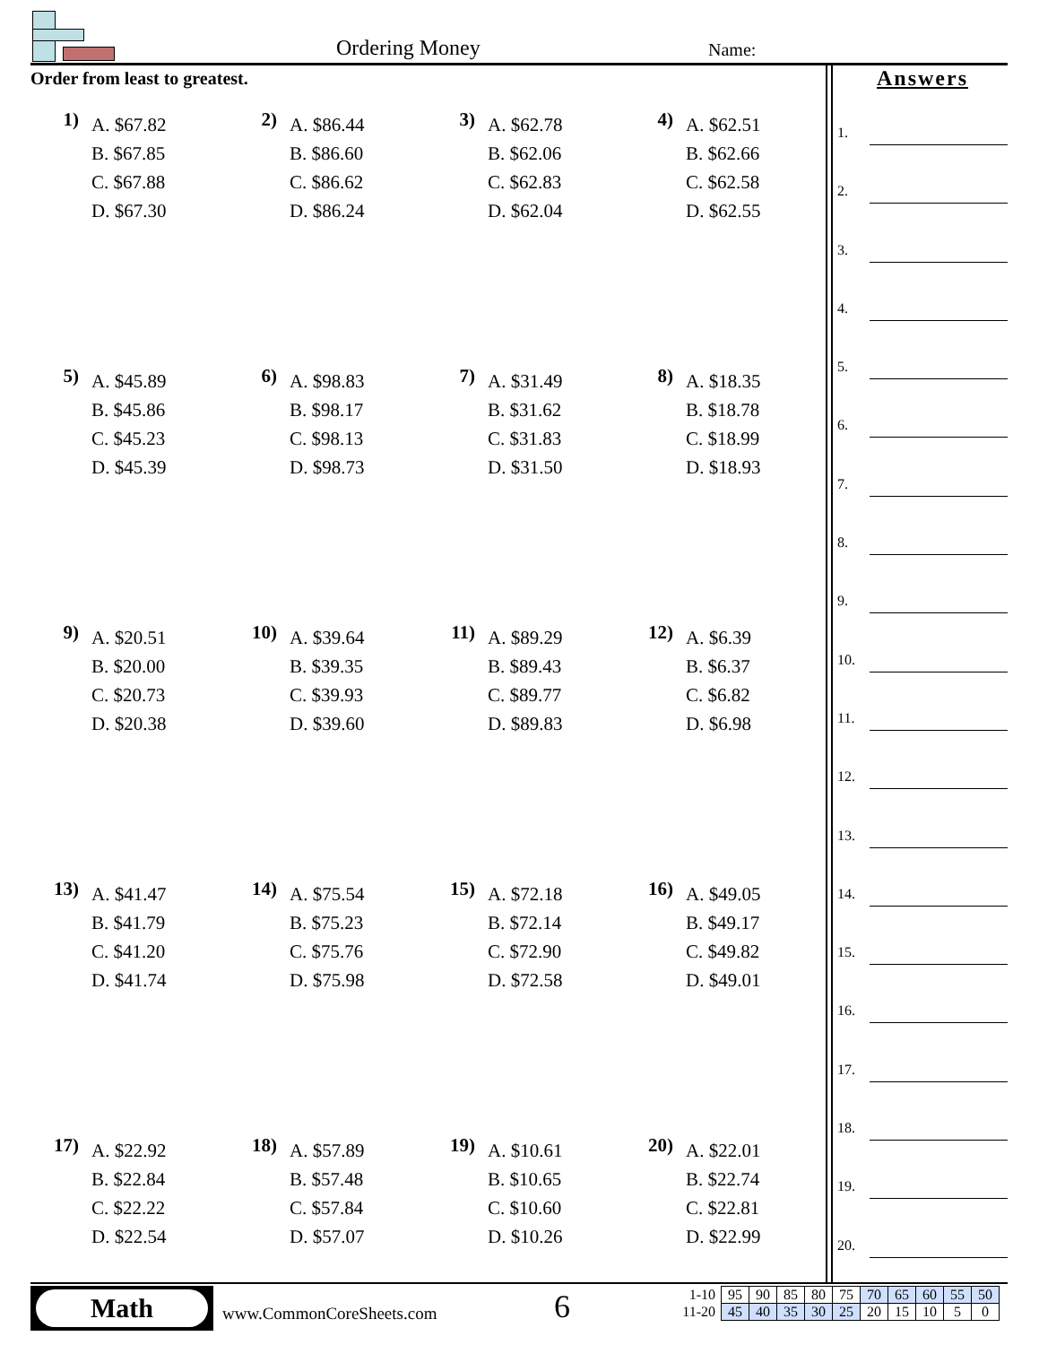Ordering Money Name:
Order from least to greatest.
1)
A. $67.82
B. $67.85
C. $67.88
D. $67.30
2)
A. $86.44
B. $86.60
C. $86.62
D. $86.24
3)
A. $62.78
B. $62.06
C. $62.83
D. $62.04
4)
A. $62.51
B. $62.66
C. $62.58
D. $62.55
5)
A. $45.89
B. $45.86
C. $45.23
D. $45.39
6)
A. $98.83
B. $98.17
C. $98.13
D. $98.73
7)
A. $31.49
B. $31.62
C. $31.83
D. $31.50
8)
A. $18.35
B. $18.78
C. $18.99
D. $18.93
9)
A. $20.51
B. $20.00
C. $20.73
D. $20.38
10)
A. $39.64
B. $39.35
C. $39.93
D. $39.60
11)
A. $89.29
B. $89.43
C. $89.77
D. $89.83
12)
A. $6.39
B. $6.37
C. $6.82
D. $6.98
13)
A. $41.47
B. $41.79
C. $41.20
D. $41.74
14)
A. $75.54
B. $75.23
C. $75.76
D. $75.98
15)
A. $72.18
B. $72.14
C. $72.90
D. $72.58
16)
A. $49.05
B. $49.17
C. $49.82
D. $49.01
17)
A. $22.92
B. $22.84
C. $22.22
D. $22.54
18)
A. $57.89
B. $57.48
C. $57.84
D. $57.07
19)
A. $10.61
B. $10.65
C. $10.60
D. $10.26
20)
A. $22.01
B. $22.74
C. $22.81
D. $22.99
Answers
1.
2.
3.
4.
5.
6.
7.
8.
9.
10.
11.
12.
13.
14.
15.
16.
17.
18.
19.
20.
Math
www.CommonCoreSheets.com 6
| 1-10 | 95 | 90 | 85 | 80 | 75 | 70 | 65 | 60 | 55 | 50 |
| 11-20 | 45 | 40 | 35 | 30 | 25 | 20 | 15 | 10 | 5 | 0 |